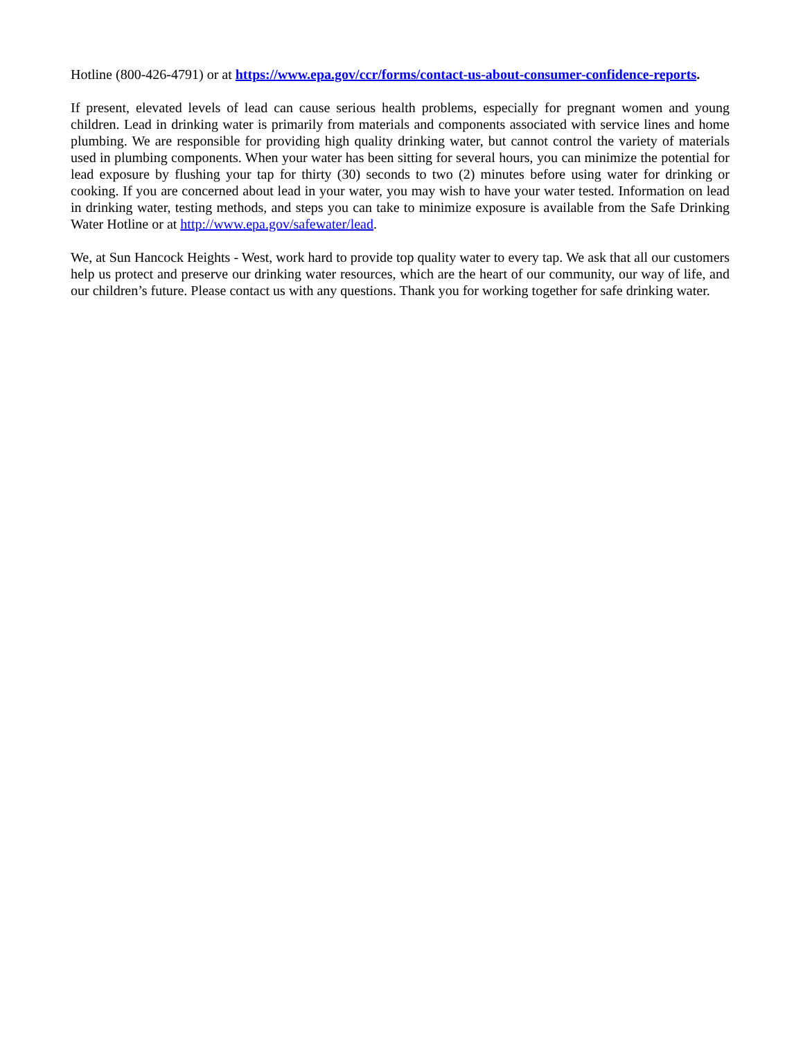Hotline (800-426-4791) or at https://www.epa.gov/ccr/forms/contact-us-about-consumer-confidence-reports.
If present, elevated levels of lead can cause serious health problems, especially for pregnant women and young children. Lead in drinking water is primarily from materials and components associated with service lines and home plumbing. We are responsible for providing high quality drinking water, but cannot control the variety of materials used in plumbing components. When your water has been sitting for several hours, you can minimize the potential for lead exposure by flushing your tap for thirty (30) seconds to two (2) minutes before using water for drinking or cooking. If you are concerned about lead in your water, you may wish to have your water tested. Information on lead in drinking water, testing methods, and steps you can take to minimize exposure is available from the Safe Drinking Water Hotline or at http://www.epa.gov/safewater/lead.
We, at Sun Hancock Heights - West, work hard to provide top quality water to every tap. We ask that all our customers help us protect and preserve our drinking water resources, which are the heart of our community, our way of life, and our children’s future. Please contact us with any questions. Thank you for working together for safe drinking water.